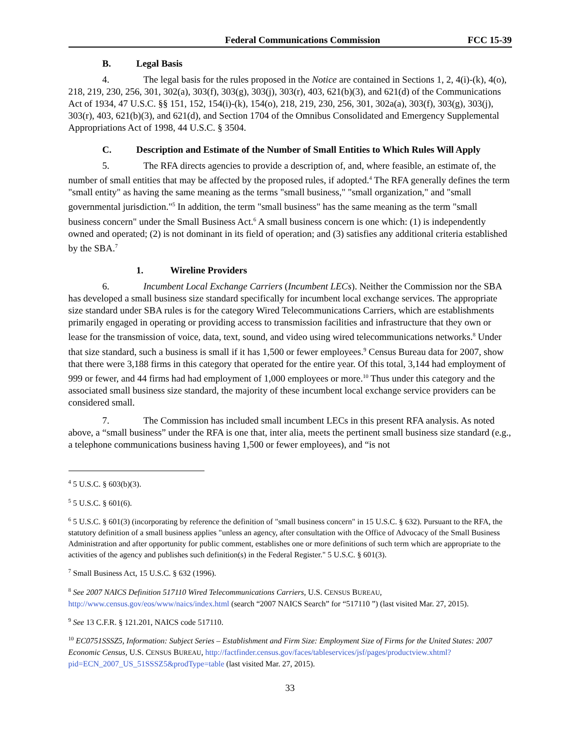Federal Communications Commission FCC 15-39
B. Legal Basis
4. The legal basis for the rules proposed in the Notice are contained in Sections 1, 2, 4(i)-(k), 4(o), 218, 219, 230, 256, 301, 302(a), 303(f), 303(g), 303(j), 303(r), 403, 621(b)(3), and 621(d) of the Communications Act of 1934, 47 U.S.C. §§ 151, 152, 154(i)-(k), 154(o), 218, 219, 230, 256, 301, 302a(a), 303(f), 303(g), 303(j), 303(r), 403, 621(b)(3), and 621(d), and Section 1704 of the Omnibus Consolidated and Emergency Supplemental Appropriations Act of 1998, 44 U.S.C. § 3504.
C. Description and Estimate of the Number of Small Entities to Which Rules Will Apply
5. The RFA directs agencies to provide a description of, and, where feasible, an estimate of, the number of small entities that may be affected by the proposed rules, if adopted.<sup>4</sup> The RFA generally defines the term "small entity" as having the same meaning as the terms "small business," "small organization," and "small governmental jurisdiction."<sup>5</sup> In addition, the term "small business" has the same meaning as the term "small business concern" under the Small Business Act.<sup>6</sup> A small business concern is one which: (1) is independently owned and operated; (2) is not dominant in its field of operation; and (3) satisfies any additional criteria established by the SBA.<sup>7</sup>
1. Wireline Providers
6. Incumbent Local Exchange Carriers (Incumbent LECs). Neither the Commission nor the SBA has developed a small business size standard specifically for incumbent local exchange services. The appropriate size standard under SBA rules is for the category Wired Telecommunications Carriers, which are establishments primarily engaged in operating or providing access to transmission facilities and infrastructure that they own or lease for the transmission of voice, data, text, sound, and video using wired telecommunications networks.<sup>8</sup> Under that size standard, such a business is small if it has 1,500 or fewer employees.<sup>9</sup> Census Bureau data for 2007, show that there were 3,188 firms in this category that operated for the entire year. Of this total, 3,144 had employment of 999 or fewer, and 44 firms had had employment of 1,000 employees or more.<sup>10</sup> Thus under this category and the associated small business size standard, the majority of these incumbent local exchange service providers can be considered small.
7. The Commission has included small incumbent LECs in this present RFA analysis. As noted above, a “small business” under the RFA is one that, inter alia, meets the pertinent small business size standard (e.g., a telephone communications business having 1,500 or fewer employees), and “is not
<sup>4</sup> 5 U.S.C. § 603(b)(3).
<sup>5</sup> 5 U.S.C. § 601(6).
<sup>6</sup> 5 U.S.C. § 601(3) (incorporating by reference the definition of "small business concern" in 15 U.S.C. § 632). Pursuant to the RFA, the statutory definition of a small business applies "unless an agency, after consultation with the Office of Advocacy of the Small Business Administration and after opportunity for public comment, establishes one or more definitions of such term which are appropriate to the activities of the agency and publishes such definition(s) in the Federal Register." 5 U.S.C. § 601(3).
<sup>7</sup> Small Business Act, 15 U.S.C. § 632 (1996).
<sup>8</sup> See 2007 NAICS Definition 517110 Wired Telecommunications Carriers, U.S. CENSUS BUREAU, http://www.census.gov/eos/www/naics/index.html (search “2007 NAICS Search” for “517110 ”) (last visited Mar. 27, 2015).
<sup>9</sup> See 13 C.F.R. § 121.201, NAICS code 517110.
<sup>10</sup> EC0751SSSZ5, Information: Subject Series – Establishment and Firm Size: Employment Size of Firms for the United States: 2007 Economic Census, U.S. CENSUS BUREAU, http://factfinder.census.gov/faces/tableservices/jsf/pages/productview.xhtml?pid=ECN_2007_US_51SSSZ5&prodType=table (last visited Mar. 27, 2015).
33